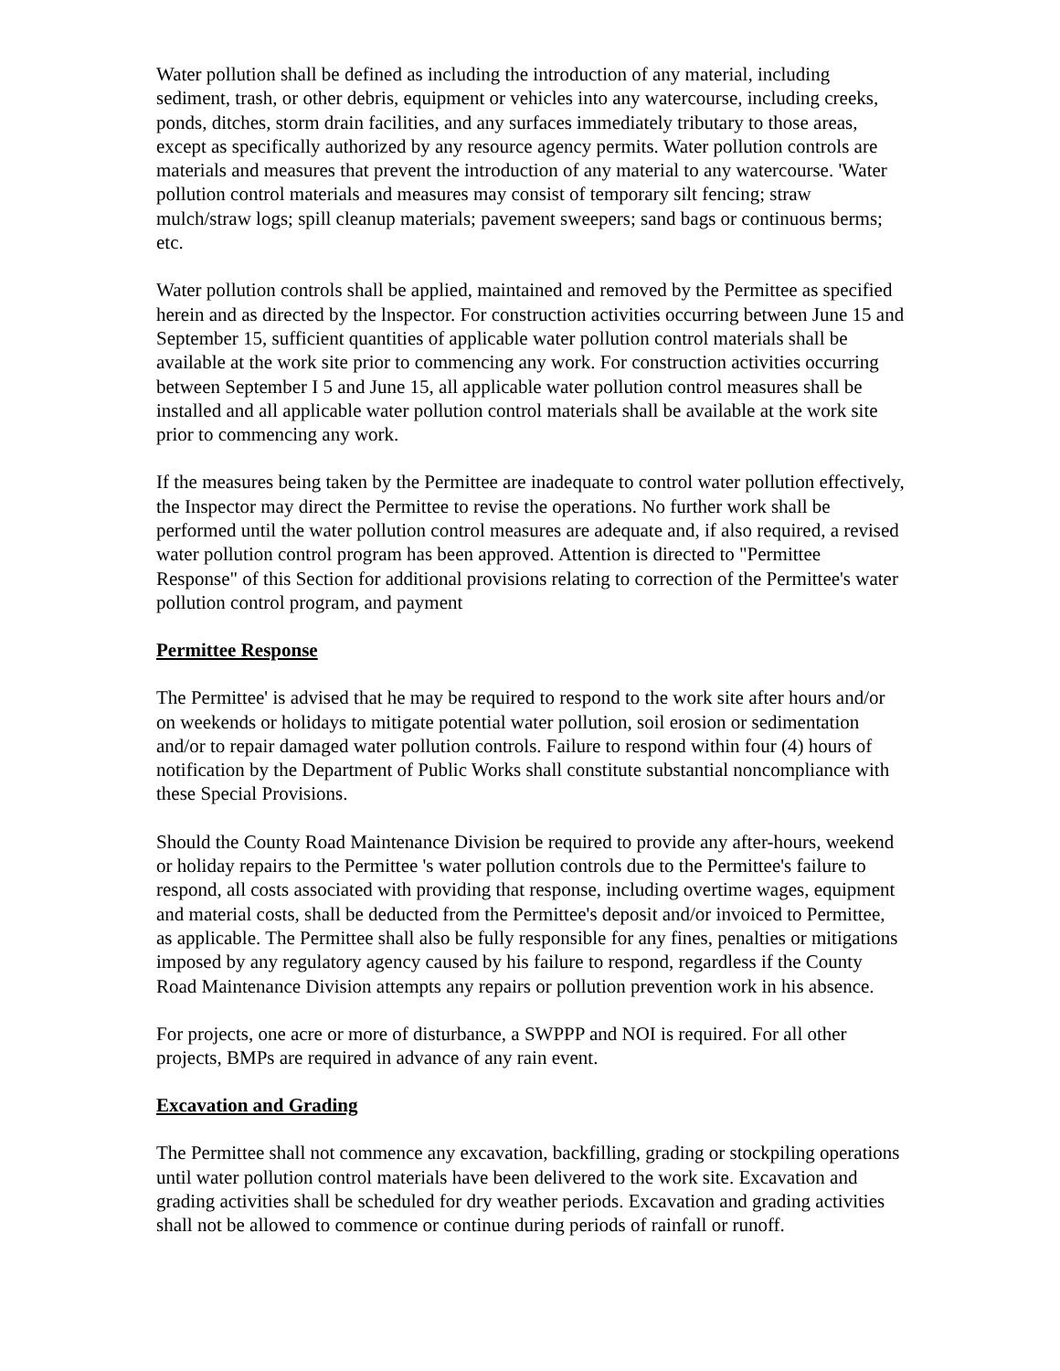Water pollution shall be defined as including the introduction of any material, including sediment, trash, or other debris, equipment or vehicles into any watercourse, including creeks, ponds, ditches, storm drain facilities, and any surfaces immediately tributary to those areas, except as specifically authorized by any resource agency permits. Water pollution controls are materials and measures that prevent the introduction of any material to any watercourse. 'Water pollution control materials and measures may consist of temporary silt fencing; straw mulch/straw logs; spill cleanup materials; pavement sweepers; sand bags or continuous berms; etc.
Water pollution controls shall be applied, maintained and removed by the Permittee as specified herein and as directed by the lnspector. For construction activities occurring between June 15 and September 15, sufficient quantities of applicable water pollution control materials shall be available at the work site prior to commencing any work. For construction activities occurring between September I 5 and June 15, all applicable water pollution control measures shall be installed and all applicable water pollution control materials shall be available at the work site prior to commencing any work.
If the measures being taken by the Permittee are inadequate to control water pollution effectively, the Inspector may direct the Permittee to revise the operations. No further work shall be performed until the water pollution control measures are adequate and, if also required, a revised water pollution control program has been approved. Attention is directed to "Permittee Response" of this Section for additional provisions relating to correction of the Permittee's water pollution control program, and payment
Permittee Response
The Permittee' is advised that he may be required to respond to the work site after hours and/or on weekends or holidays to mitigate potential water pollution, soil erosion or sedimentation and/or to repair damaged water pollution controls. Failure to respond within four (4) hours of notification by the Department of Public Works shall constitute substantial noncompliance with these Special Provisions.
Should the County Road Maintenance Division be required to provide any after-hours, weekend or holiday repairs to the Permittee 's water pollution controls due to the Permittee's failure to respond, all costs associated with providing that response, including overtime wages, equipment and material costs, shall be deducted from the Permittee's deposit and/or invoiced to Permittee, as applicable. The Permittee shall also be fully responsible for any fines, penalties or mitigations imposed by any regulatory agency caused by his failure to respond, regardless if the County Road Maintenance Division attempts any repairs or pollution prevention work in his absence.
For projects, one acre or more of disturbance, a SWPPP and NOI is required. For all other projects, BMPs are required in advance of any rain event.
Excavation and Grading
The Permittee shall not commence any excavation, backfilling, grading or stockpiling operations until water pollution control materials have been delivered to the work site. Excavation and grading activities shall be scheduled for dry weather periods. Excavation and grading activities shall not be allowed to commence or continue during periods of rainfall or runoff.